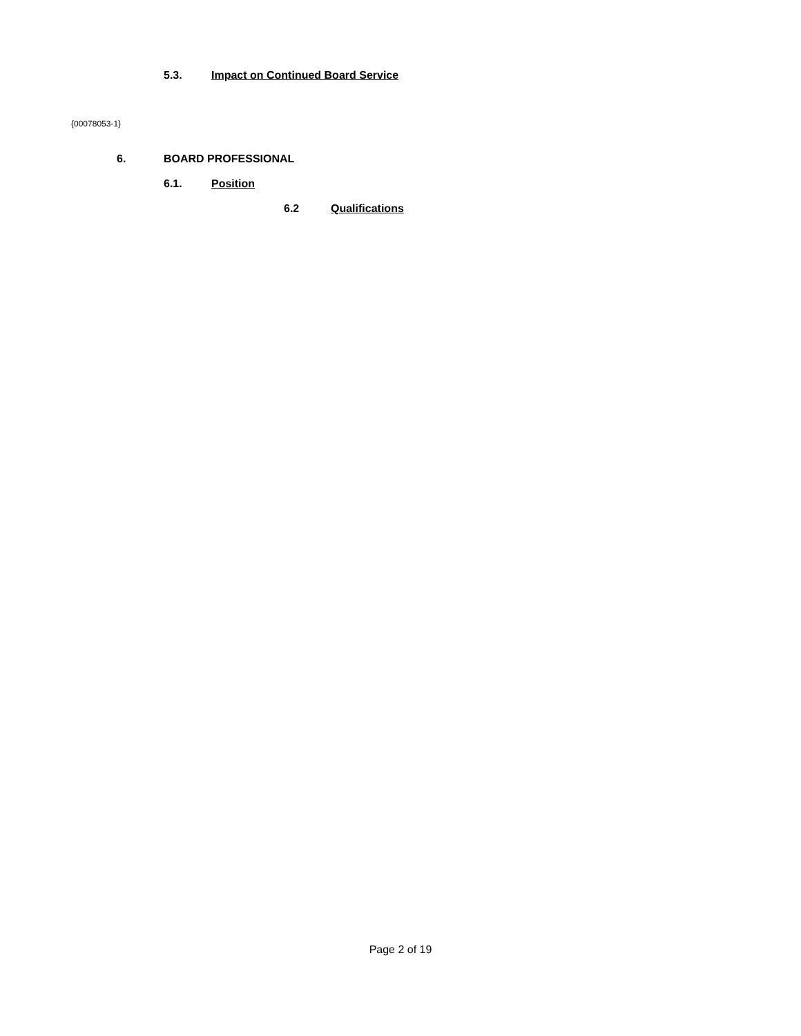5.3. Impact on Continued Board Service
{00078053-1}
6. BOARD PROFESSIONAL
6.1. Position
6.2 Qualifications
Page 2 of 19